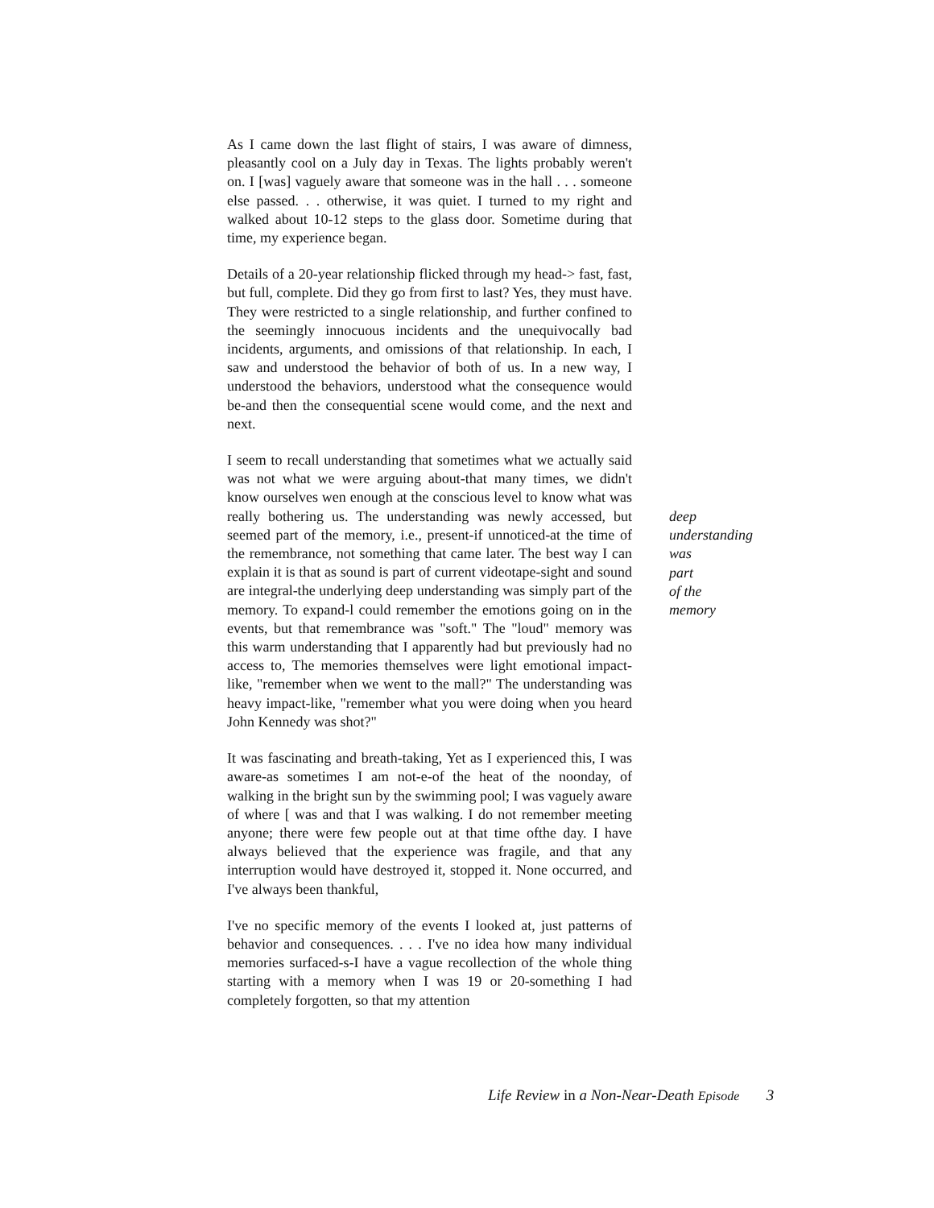As I came down the last flight of stairs, I was aware of dimness, pleasantly cool on a July day in Texas. The lights probably weren't on. I [was] vaguely aware that someone was in the hall . . . someone else passed. . . otherwise, it was quiet. I turned to my right and walked about 10-12 steps to the glass door. Sometime during that time, my experience began.
Details of a 20-year relationship flicked through my head-> fast, fast, but full, complete. Did they go from first to last? Yes, they must have. They were restricted to a single relationship, and further confined to the seemingly innocuous incidents and the unequivocally bad incidents, arguments, and omissions of that relationship. In each, I saw and understood the behavior of both of us. In a new way, I understood the behaviors, understood what the consequence would be-and then the consequential scene would come, and the next and next.
I seem to recall understanding that sometimes what we actually said was not what we were arguing about-that many times, we didn't know ourselves wen enough at the conscious level to know what was really bothering us. The understanding was newly accessed, but seemed part of the memory, i.e., present-if unnoticed-at the time of the remembrance, not something that came later. The best way I can explain it is that as sound is part of current videotape-sight and sound are integral-the underlying deep understanding was simply part of the memory. To expand-l could remember the emotions going on in the events, but that remembrance was "soft." The "loud" memory was this warm understanding that I apparently had but previously had no access to, The memories themselves were light emotional impact-like, "remember when we went to the mall?" The understanding was heavy impact-like, "remember what you were doing when you heard John Kennedy was shot?"
It was fascinating and breath-taking, Yet as I experienced this, I was aware-as sometimes I am not-e-of the heat of the noonday, of walking in the bright sun by the swimming pool; I was vaguely aware of where [ was and that I was walking. I do not remember meeting anyone; there were few people out at that time ofthe day. I have always believed that the experience was fragile, and that any interruption would have destroyed it, stopped it. None occurred, and I've always been thankful,
I've no specific memory of the events I looked at, just patterns of behavior and consequences. . . . I've no idea how many individual memories surfaced-s-I have a vague recollection of the whole thing starting with a memory when I was 19 or 20-something I had completely forgotten, so that my attention
deep
understanding
was
part
of the
memory
Life Review in a Non-Near-Death Episode 3